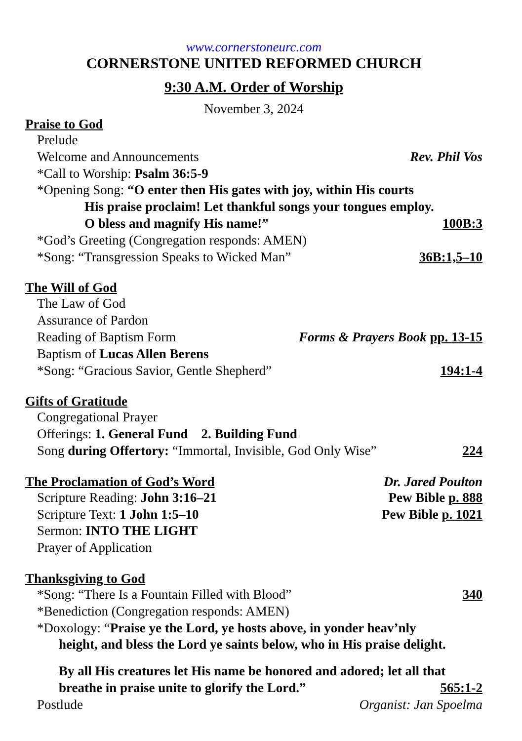www.cornerstoneurc.com
CORNERSTONE UNITED REFORMED CHURCH
9:30 A.M. Order of Worship
November 3, 2024
Praise to God
Prelude
Welcome and Announcements Rev. Phil Vos
*Call to Worship: Psalm 36:5-9
*Opening Song: “O enter then His gates with joy, within His courts
His praise proclaim! Let thankful songs your tongues employ.
O bless and magnify His name!” 100B:3
*God’s Greeting (Congregation responds: AMEN)
*Song: “Transgression Speaks to Wicked Man” 36B:1,5–10
The Will of God
The Law of God
Assurance of Pardon
Reading of Baptism Form Forms & Prayers Book pp. 13-15
Baptism of Lucas Allen Berens
*Song: “Gracious Savior, Gentle Shepherd” 194:1-4
Gifts of Gratitude
Congregational Prayer
Offerings: 1. General Fund 2. Building Fund
Song during Offertory: “Immortal, Invisible, God Only Wise” 224
The Proclamation of God’s Word Dr. Jared Poulton
Scripture Reading: John 3:16–21 Pew Bible p. 888
Scripture Text: 1 John 1:5–10 Pew Bible p. 1021
Sermon: INTO THE LIGHT
Prayer of Application
Thanksgiving to God
*Song: “There Is a Fountain Filled with Blood” 340
*Benediction (Congregation responds: AMEN)
*Doxology: “Praise ye the Lord, ye hosts above, in yonder heav’nly
height, and bless the Lord ye saints below, who in His praise delight.
By all His creatures let His name be honored and adored; let all that
breathe in praise unite to glorify the Lord.” 565:1-2
Postlude Organist: Jan Spoelma